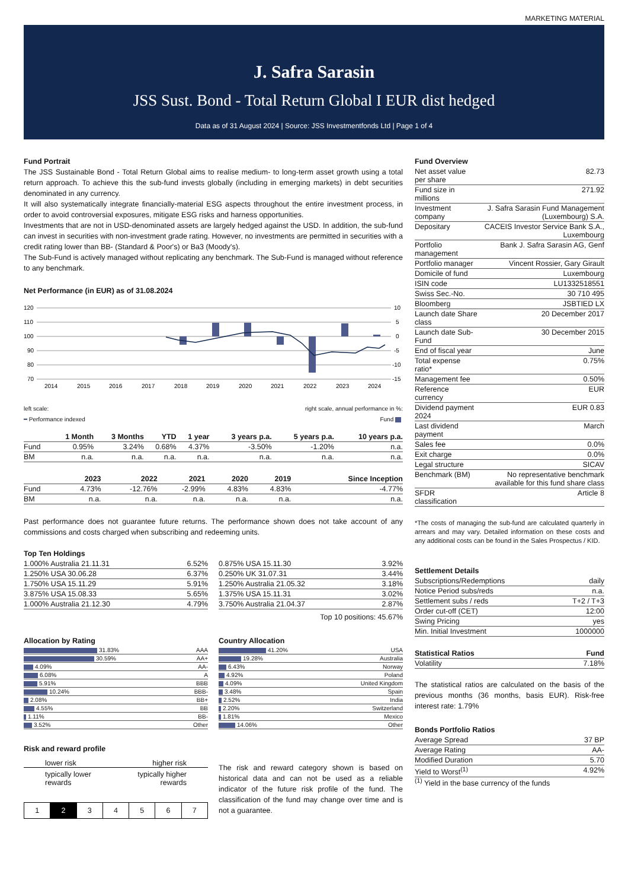MARKETING MATERIAL
J. Safra Sarasin
JSS Sust. Bond - Total Return Global I EUR dist hedged
Data as of 31 August 2024 | Source: JSS Investmentfonds Ltd | Page 1 of 4
Fund Portrait
The JSS Sustainable Bond - Total Return Global aims to realise medium- to long-term asset growth using a total return approach. To achieve this the sub-fund invests globally (including in emerging markets) in debt securities denominated in any currency.
It will also systematically integrate financially-material ESG aspects throughout the entire investment process, in order to avoid controversial exposures, mitigate ESG risks and harness opportunities.
Investments that are not in USD-denominated assets are largely hedged against the USD. In addition, the sub-fund can invest in securities with non-investment grade rating. However, no investments are permitted in securities with a credit rating lower than BB- (Standard & Poor's) or Ba3 (Moody's).
The Sub-Fund is actively managed without replicating any benchmark. The Sub-Fund is managed without reference to any benchmark.
Net Performance (in EUR) as of 31.08.2024
120
110
100
90
80
70
10
5
0
-5
-10
-15
2014
2015
2016
2017
2018
2019
2020
2021
2022
2023
2024
left scale:
━ Performance indexed
right scale, annual performance in %:
Fund
| | 1 Month | 3 Months | YTD | 1 year | 3 years p.a. | 5 years p.a. | 10 years p.a. |
| --- | --- | --- | --- | --- | --- | --- | --- |
| Fund | 0.95% | 3.24% | 0.68% | 4.37% | -3.50% | -1.20% | n.a. |
| BM | n.a. | n.a. | n.a. | n.a. | n.a. | n.a. | n.a. |
| | 2023 | 2022 | 2021 | 2020 | 2019 | Since Inception |
| --- | --- | --- | --- | --- | --- | --- |
| Fund | 4.73% | -12.76% | -2.99% | 4.83% | 4.83% | -4.77% |
| BM | n.a. | n.a. | n.a. | n.a. | n.a. | n.a. |
Past performance does not guarantee future returns. The performance shown does not take account of any commissions and costs charged when subscribing and redeeming units.
Top Ten Holdings
| 1.000% Australia 21.11.31 | 6.52% |
| 1.250% USA 30.06.28 | 6.37% |
| 1.750% USA 15.11.29 | 5.91% |
| 3.875% USA 15.08.33 | 5.65% |
| 1.000% Australia 21.12.30 | 4.79% |
| 0.875% USA 15.11.30 | 3.92% |
| 0.250% UK 31.07.31 | 3.44% |
| 1.250% Australia 21.05.32 | 3.18% |
| 1.375% USA 15.11.31 | 3.02% |
| 3.750% Australia 21.04.37 | 2.87% |
Top 10 positions: 45.67%
Allocation by Rating
| 31.83% | AAA |
| 30.59% | AA+ |
| 4.09% | AA- |
| 6.08% | A |
| 5.91% | BBB |
| 10.24% | BBB- |
| 2.08% | BB+ |
| 4.55% | BB |
| 1.11% | BB- |
| 3.52% | Other |
Country Allocation
| 41.20% | USA |
| 19.28% | Australia |
| 6.43% | Norway |
| 4.92% | Poland |
| 4.09% | United Kingdom |
| 3.48% | Spain |
| 2.52% | India |
| 2.20% | Switzerland |
| 1.81% | Mexico |
| 14.06% | Other |
Risk and reward profile
lower risk higher risk
typically lower
rewards typically higher
rewards
| 1 | 2 | 3 | 4 | 5 | 6 | 7 |
The risk and reward category shown is based on historical data and can not be used as a reliable indicator of the future risk profile of the fund. The classification of the fund may change over time and is not a guarantee.
Fund Overview
| Net asset value per share | 82.73 |
| Fund size in millions | 271.92 |
| Investment company | J. Safra Sarasin Fund Management (Luxembourg) S.A. |
| Depositary | CACEIS Investor Service Bank S.A., Luxembourg |
| Portfolio management | Bank J. Safra Sarasin AG, Genf |
| Portfolio manager | Vincent Rossier, Gary Girault |
| Domicile of fund | Luxembourg |
| ISIN code | LU1332518551 |
| Swiss Sec.-No. | 30 710 495 |
| Bloomberg | JSBTIED LX |
| Launch date Share class | 20 December 2017 |
| Launch date Sub-Fund | 30 December 2015 |
| End of fiscal year | June |
| Total expense ratio* | 0.75% |
| Management fee | 0.50% |
| Reference currency | EUR |
| Dividend payment 2024 | EUR 0.83 |
| Last dividend payment | March |
| Sales fee | 0.0% |
| Exit charge | 0.0% |
| Legal structure | SICAV |
| Benchmark (BM) | No representative benchmark available for this fund share class |
| SFDR classification | Article 8 |
*The costs of managing the sub-fund are calculated quarterly in arrears and may vary. Detailed information on these costs and any additional costs can be found in the Sales Prospectus / KID.
Settlement Details
| Subscriptions/Redemptions | daily |
| Notice Period subs/reds | n.a. |
| Settlement subs / reds | T+2 / T+3 |
| Order cut-off (CET) | 12:00 |
| Swing Pricing | yes |
| Min. Initial Investment | 1000000 |
| Statistical Ratios | Fund |
| --- | --- |
| Volatility | 7.18% |
The statistical ratios are calculated on the basis of the previous months (36 months, basis EUR). Risk-free interest rate: 1.79%
Bonds Portfolio Ratios
| Average Spread | 37 BP |
| Average Rating | AA- |
| Modified Duration | 5.70 |
| Yield to Worst<sup>(1)</sup> | 4.92% |
<sup>(1)</sup> Yield in the base currency of the funds